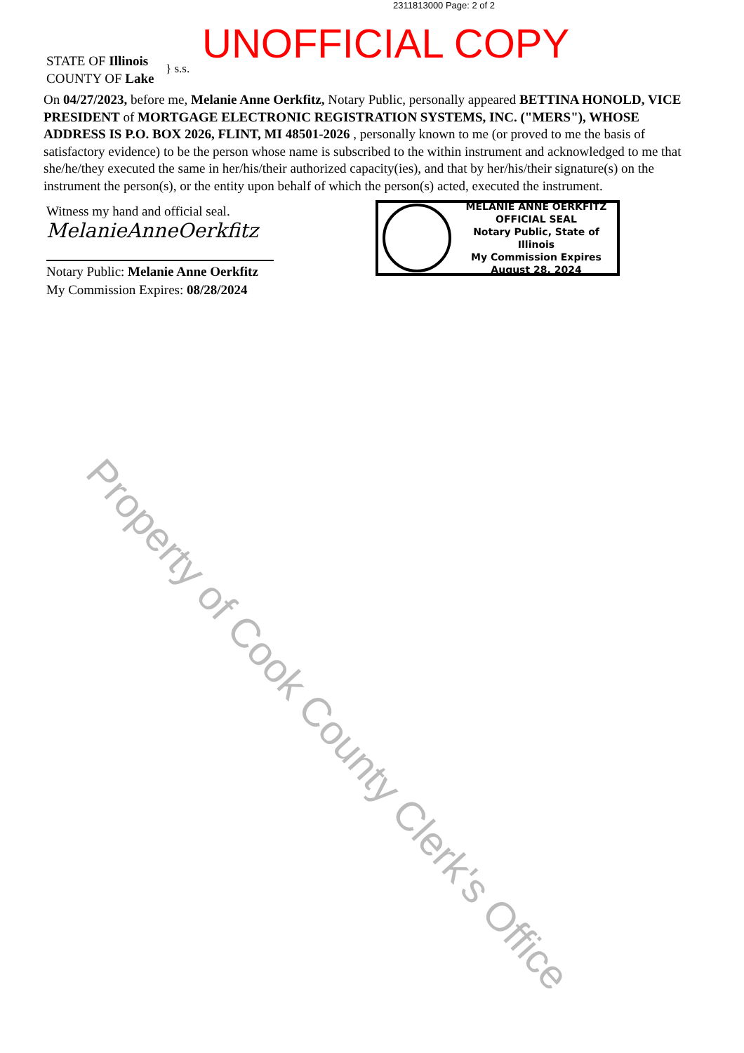2311813000 Page: 2 of 2
UNOFFICIAL COPY
STATE OF Illinois
COUNTY OF Lake
} s.s.
On 04/27/2023, before me, Melanie Anne Oerkfitz, Notary Public, personally appeared BETTINA HONOLD, VICE PRESIDENT of MORTGAGE ELECTRONIC REGISTRATION SYSTEMS, INC. ("MERS"), WHOSE ADDRESS IS P.O. BOX 2026, FLINT, MI 48501-2026 , personally known to me (or proved to me the basis of satisfactory evidence) to be the person whose name is subscribed to the within instrument and acknowledged to me that she/he/they executed the same in her/his/their authorized capacity(ies), and that by her/his/their signature(s) on the instrument the person(s), or the entity upon behalf of which the person(s) acted, executed the instrument.
Witness my hand and official seal.
MelanieAnneOerkfitz
Notary Public: Melanie Anne Oerkfitz
My Commission Expires: 08/28/2024
MELANIE ANNE OERKFITZ
OFFICIAL SEAL
Notary Public, State of Illinois
My Commission Expires
August 28, 2024
Property of Cook County Clerk's Office